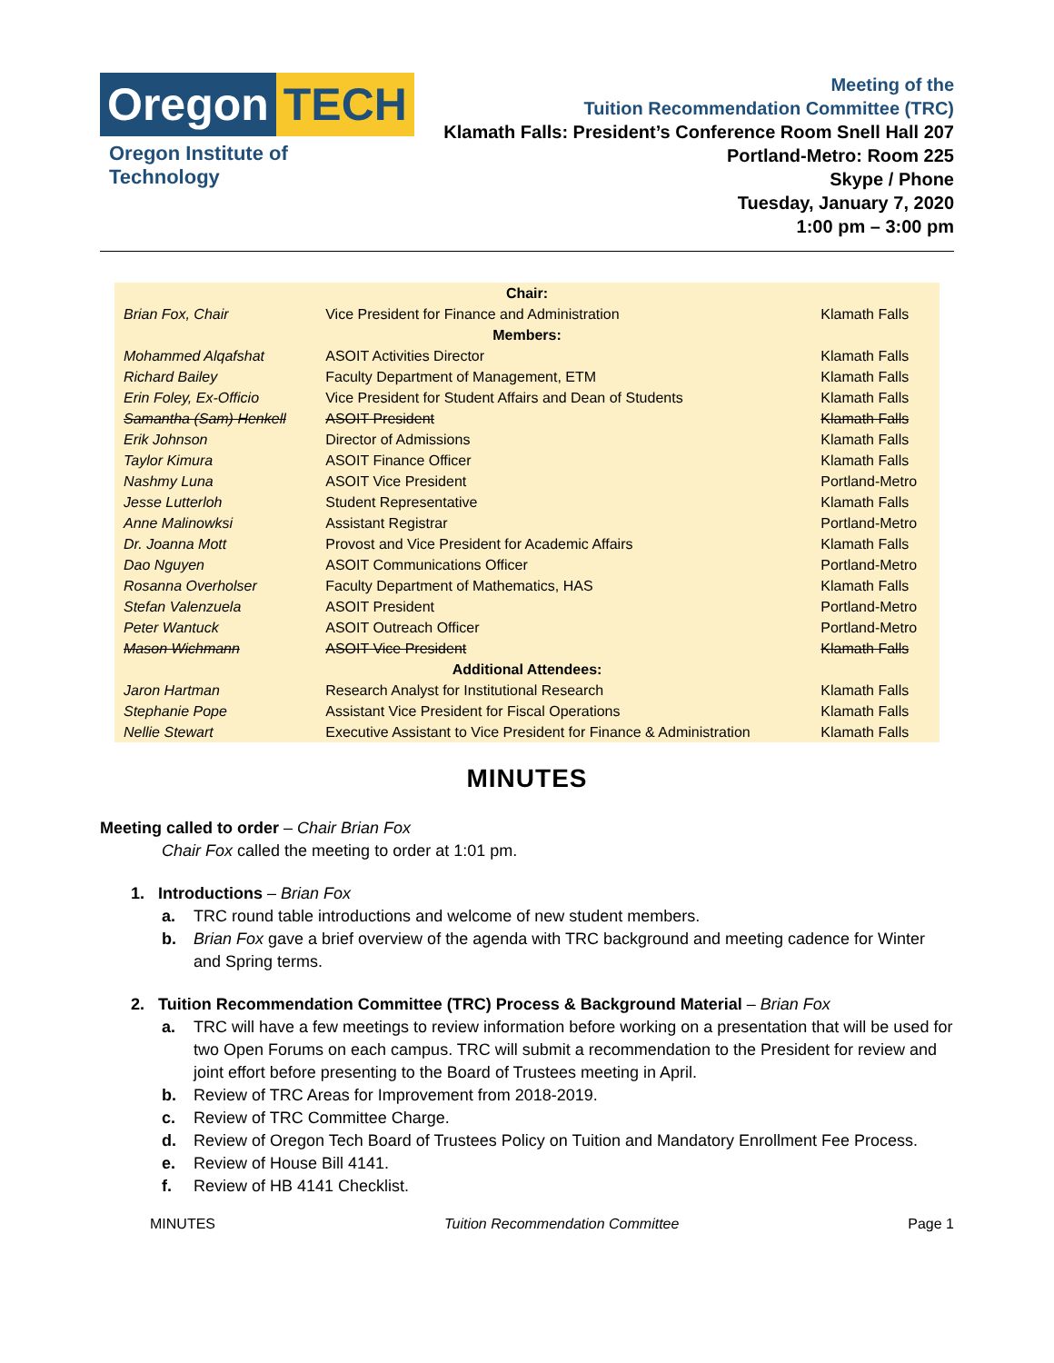Oregon TECH
Oregon Institute of Technology
Meeting of the
Tuition Recommendation Committee (TRC)
Klamath Falls: President’s Conference Room Snell Hall 207
Portland-Metro: Room 225
Skype / Phone
Tuesday, January 7, 2020
1:00 pm – 3:00 pm
| Chair: | | |
| Brian Fox, Chair | Vice President for Finance and Administration | Klamath Falls |
| Members: | | |
| Mohammed Alqafshat | ASOIT Activities Director | Klamath Falls |
| Richard Bailey | Faculty Department of Management, ETM | Klamath Falls |
| Erin Foley, Ex-Officio | Vice President for Student Affairs and Dean of Students | Klamath Falls |
| Samantha (Sam) Henkell | ASOIT President | Klamath Falls |
| Erik Johnson | Director of Admissions | Klamath Falls |
| Taylor Kimura | ASOIT Finance Officer | Klamath Falls |
| Nashmy Luna | ASOIT Vice President | Portland-Metro |
| Jesse Lutterloh | Student Representative | Klamath Falls |
| Anne Malinowksi | Assistant Registrar | Portland-Metro |
| Dr. Joanna Mott | Provost and Vice President for Academic Affairs | Klamath Falls |
| Dao Nguyen | ASOIT Communications Officer | Portland-Metro |
| Rosanna Overholser | Faculty Department of Mathematics, HAS | Klamath Falls |
| Stefan Valenzuela | ASOIT President | Portland-Metro |
| Peter Wantuck | ASOIT Outreach Officer | Portland-Metro |
| Mason Wichmann | ASOIT Vice President | Klamath Falls |
| Additional Attendees: | | |
| Jaron Hartman | Research Analyst for Institutional Research | Klamath Falls |
| Stephanie Pope | Assistant Vice President for Fiscal Operations | Klamath Falls |
| Nellie Stewart | Executive Assistant to Vice President for Finance & Administration | Klamath Falls |
MINUTES
Meeting called to order – Chair Brian Fox
Chair Fox called the meeting to order at 1:01 pm.
1. Introductions – Brian Fox
a. TRC round table introductions and welcome of new student members.
b. Brian Fox gave a brief overview of the agenda with TRC background and meeting cadence for Winter and Spring terms.
2. Tuition Recommendation Committee (TRC) Process & Background Material – Brian Fox
a. TRC will have a few meetings to review information before working on a presentation that will be used for two Open Forums on each campus. TRC will submit a recommendation to the President for review and joint effort before presenting to the Board of Trustees meeting in April.
b. Review of TRC Areas for Improvement from 2018-2019.
c. Review of TRC Committee Charge.
d. Review of Oregon Tech Board of Trustees Policy on Tuition and Mandatory Enrollment Fee Process.
e. Review of House Bill 4141.
f. Review of HB 4141 Checklist.
MINUTES Tuition Recommendation Committee Page 1